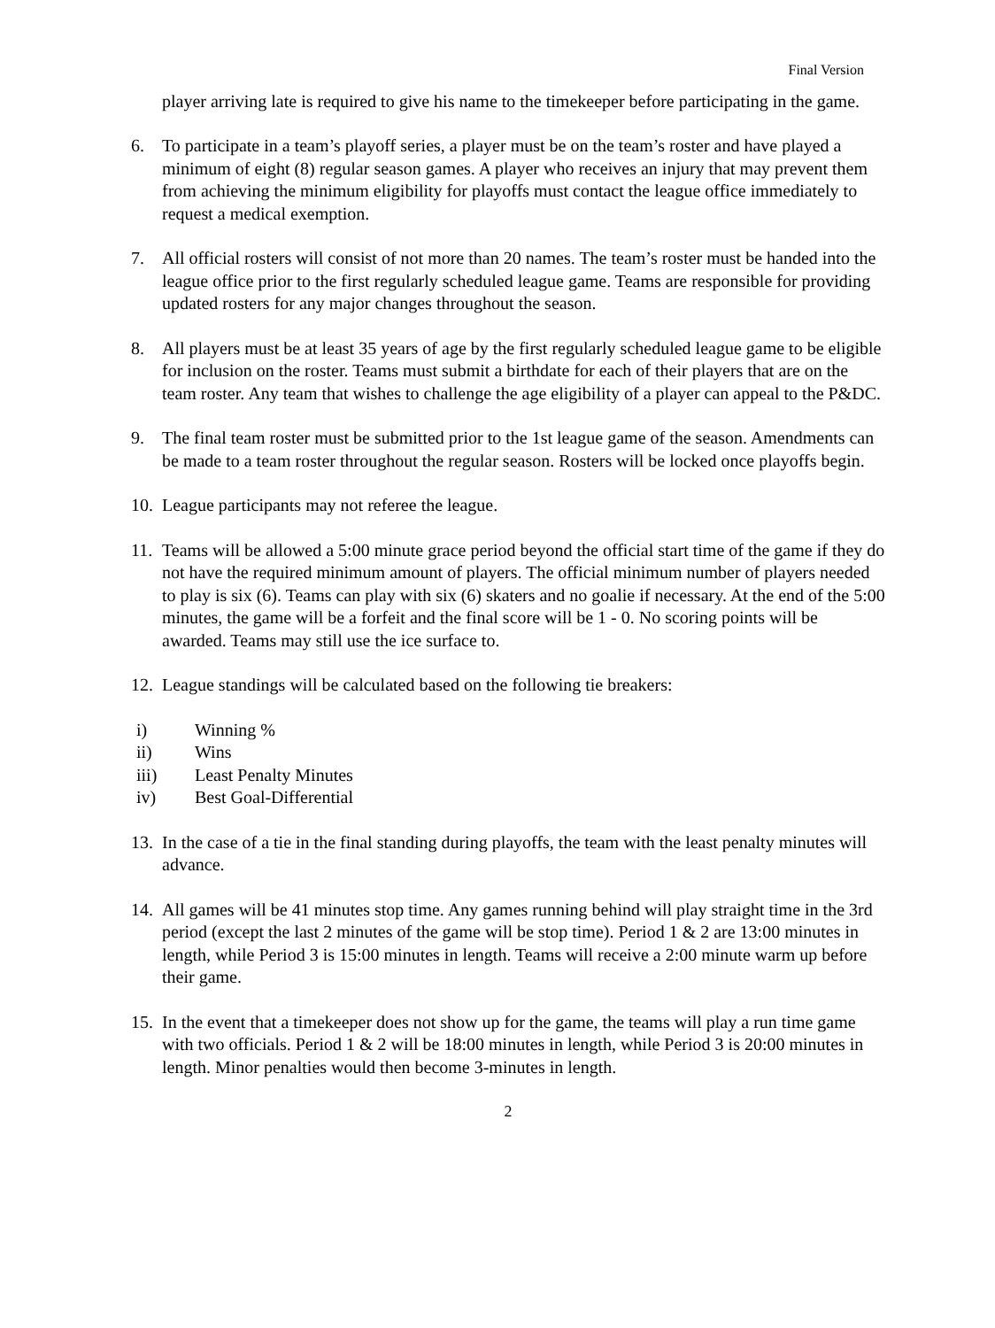Final Version
player arriving late is required to give his name to the timekeeper before participating in the game.
6. To participate in a team’s playoff series, a player must be on the team’s roster and have played a minimum of eight (8) regular season games. A player who receives an injury that may prevent them from achieving the minimum eligibility for playoffs must contact the league office immediately to request a medical exemption.
7. All official rosters will consist of not more than 20 names. The team’s roster must be handed into the league office prior to the first regularly scheduled league game. Teams are responsible for providing updated rosters for any major changes throughout the season.
8. All players must be at least 35 years of age by the first regularly scheduled league game to be eligible for inclusion on the roster. Teams must submit a birthdate for each of their players that are on the team roster. Any team that wishes to challenge the age eligibility of a player can appeal to the P&DC.
9. The final team roster must be submitted prior to the 1st league game of the season. Amendments can be made to a team roster throughout the regular season. Rosters will be locked once playoffs begin.
10. League participants may not referee the league.
11. Teams will be allowed a 5:00 minute grace period beyond the official start time of the game if they do not have the required minimum amount of players. The official minimum number of players needed to play is six (6). Teams can play with six (6) skaters and no goalie if necessary. At the end of the 5:00 minutes, the game will be a forfeit and the final score will be 1 - 0. No scoring points will be awarded. Teams may still use the ice surface to.
12. League standings will be calculated based on the following tie breakers:
i) Winning %
ii) Wins
iii) Least Penalty Minutes
iv) Best Goal-Differential
13. In the case of a tie in the final standing during playoffs, the team with the least penalty minutes will advance.
14. All games will be 41 minutes stop time. Any games running behind will play straight time in the 3rd period (except the last 2 minutes of the game will be stop time). Period 1 & 2 are 13:00 minutes in length, while Period 3 is 15:00 minutes in length. Teams will receive a 2:00 minute warm up before their game.
15. In the event that a timekeeper does not show up for the game, the teams will play a run time game with two officials. Period 1 & 2 will be 18:00 minutes in length, while Period 3 is 20:00 minutes in length. Minor penalties would then become 3-minutes in length.
2